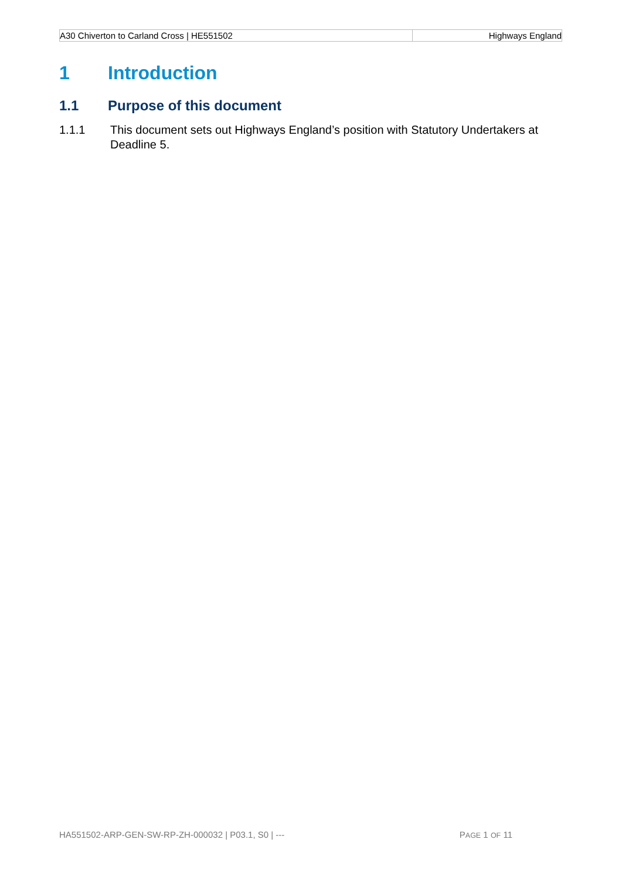| A30 Chiverton to Carland Cross / HE551502 | Highways England |
1 Introduction
1.1 Purpose of this document
1.1.1 This document sets out Highways England’s position with Statutory Undertakers at Deadline 5.
HA551502-ARP-GEN-SW-RP-ZH-000032 | P03.1, S0 | --- PAGE 1 OF 11